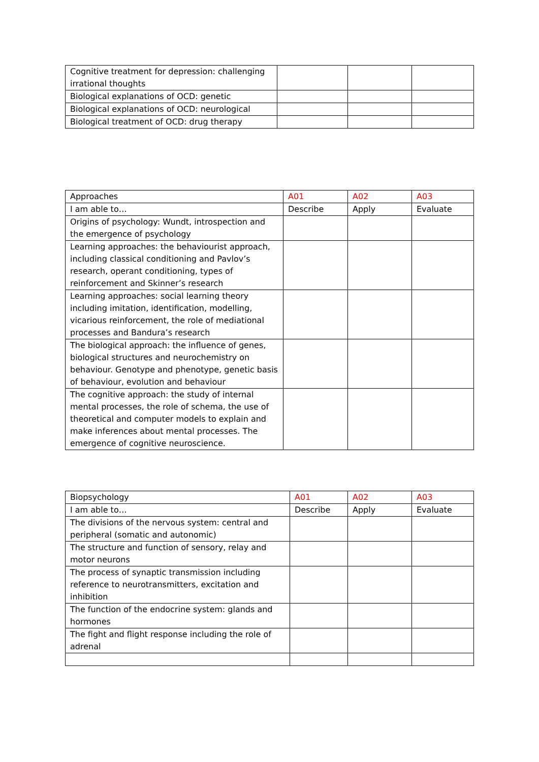| Cognitive treatment for depression: challenging irrational thoughts | | | |
| Biological explanations of OCD: genetic | | | |
| Biological explanations of OCD: neurological | | | |
| Biological treatment of OCD: drug therapy | | | |
| Approaches | A01 | A02 | A03 |
| I am able to… | Describe | Apply | Evaluate |
| Origins of psychology: Wundt, introspection and the emergence of psychology | | | |
| Learning approaches: the behaviourist approach, including classical conditioning and Pavlov’s research, operant conditioning, types of reinforcement and Skinner’s research | | | |
| Learning approaches: social learning theory including imitation, identification, modelling, vicarious reinforcement, the role of mediational processes and Bandura’s research | | | |
| The biological approach: the influence of genes, biological structures and neurochemistry on behaviour. Genotype and phenotype, genetic basis of behaviour, evolution and behaviour | | | |
| The cognitive approach: the study of internal mental processes, the role of schema, the use of theoretical and computer models to explain and make inferences about mental processes. The emergence of cognitive neuroscience. | | | |
| Biopsychology | A01 | A02 | A03 |
| I am able to… | Describe | Apply | Evaluate |
| The divisions of the nervous system: central and peripheral (somatic and autonomic) | | | |
| The structure and function of sensory, relay and motor neurons | | | |
| The process of synaptic transmission including reference to neurotransmitters, excitation and inhibition | | | |
| The function of the endocrine system: glands and hormones | | | |
| The fight and flight response including the role of adrenal | | | |